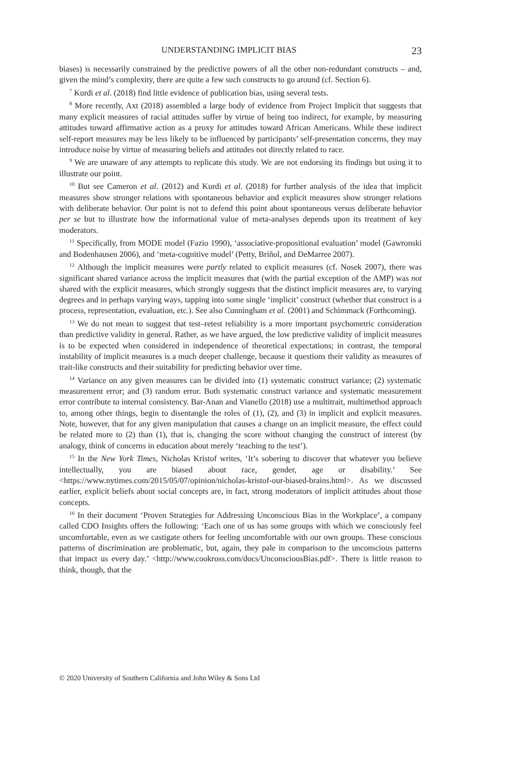UNDERSTANDING IMPLICIT BIAS 23
biases) is necessarily constrained by the predictive powers of all the other non-redundant constructs – and, given the mind’s complexity, there are quite a few such constructs to go around (cf. Section 6).
<sup>7</sup> Kurdi et al. (2018) find little evidence of publication bias, using several tests.
<sup>8</sup> More recently, Axt (2018) assembled a large body of evidence from Project Implicit that suggests that many explicit measures of racial attitudes suffer by virtue of being too indirect, for example, by measuring attitudes toward affirmative action as a proxy for attitudes toward African Americans. While these indirect self-report measures may be less likely to be influenced by participants’ self-presentation concerns, they may introduce noise by virtue of measuring beliefs and attitudes not directly related to race.
<sup>9</sup> We are unaware of any attempts to replicate this study. We are not endorsing its findings but using it to illustrate our point.
<sup>10</sup> But see Cameron et al. (2012) and Kurdi et al. (2018) for further analysis of the idea that implicit measures show stronger relations with spontaneous behavior and explicit measures show stronger relations with deliberate behavior. Our point is not to defend this point about spontaneous versus deliberate behavior per se but to illustrate how the informational value of meta-analyses depends upon its treatment of key moderators.
<sup>11</sup> Specifically, from MODE model (Fazio 1990), ‘associative-propositional evaluation’ model (Gawronski and Bodenhausen 2006), and ‘meta-cognitive model’ (Petty, Briñol, and DeMarree 2007).
<sup>12</sup> Although the implicit measures were partly related to explicit measures (cf. Nosek 2007), there was significant shared variance across the implicit measures that (with the partial exception of the AMP) was not shared with the explicit measures, which strongly suggests that the distinct implicit measures are, to varying degrees and in perhaps varying ways, tapping into some single ‘implicit’ construct (whether that construct is a process, representation, evaluation, etc.). See also Cunningham et al. (2001) and Schimmack (Forthcoming).
<sup>13</sup> We do not mean to suggest that test–retest reliability is a more important psychometric consideration than predictive validity in general. Rather, as we have argued, the low predictive validity of implicit measures is to be expected when considered in independence of theoretical expectations; in contrast, the temporal instability of implicit measures is a much deeper challenge, because it questions their validity as measures of trait-like constructs and their suitability for predicting behavior over time.
<sup>14</sup> Variance on any given measures can be divided into (1) systematic construct variance; (2) systematic measurement error; and (3) random error. Both systematic construct variance and systematic measurement error contribute to internal consistency. Bar-Anan and Vianello (2018) use a multitrait, multimethod approach to, among other things, begin to disentangle the roles of (1), (2), and (3) in implicit and explicit measures. Note, however, that for any given manipulation that causes a change on an implicit measure, the effect could be related more to (2) than (1), that is, changing the score without changing the construct of interest (by analogy, think of concerns in education about merely ‘teaching to the test’).
<sup>15</sup> In the New York Times, Nicholas Kristof writes, ‘It’s sobering to discover that whatever you believe intellectually, you are biased about race, gender, age or disability.’ See <https://www.nytimes.com/2015/05/07/opinion/nicholas-kristof-our-biased-brains.html>. As we discussed earlier, explicit beliefs about social concepts are, in fact, strong moderators of implicit attitudes about those concepts.
<sup>16</sup> In their document ‘Proven Strategies for Addressing Unconscious Bias in the Workplace’, a company called CDO Insights offers the following: ‘Each one of us has some groups with which we consciously feel uncomfortable, even as we castigate others for feeling uncomfortable with our own groups. These conscious patterns of discrimination are problematic, but, again, they pale in comparison to the unconscious patterns that impact us every day.’ <http://www.cookross.com/docs/UnconsciousBias.pdf>. There is little reason to think, though, that the
© 2020 University of Southern California and John Wiley & Sons Ltd